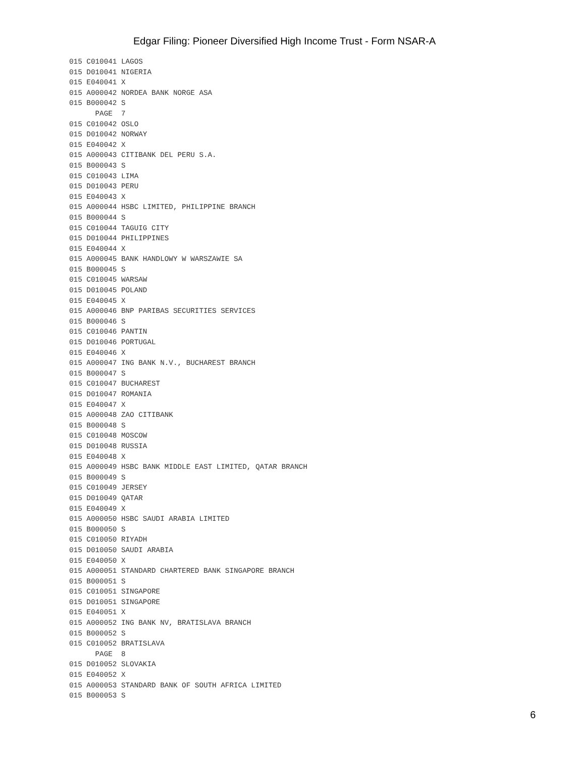Edgar Filing: Pioneer Diversified High Income Trust - Form NSAR-A
015 C010041 LAGOS
015 D010041 NIGERIA
015 E040041 X
015 A000042 NORDEA BANK NORGE ASA
015 B000042 S
      PAGE  7
015 C010042 OSLO
015 D010042 NORWAY
015 E040042 X
015 A000043 CITIBANK DEL PERU S.A.
015 B000043 S
015 C010043 LIMA
015 D010043 PERU
015 E040043 X
015 A000044 HSBC LIMITED, PHILIPPINE BRANCH
015 B000044 S
015 C010044 TAGUIG CITY
015 D010044 PHILIPPINES
015 E040044 X
015 A000045 BANK HANDLOWY W WARSZAWIE SA
015 B000045 S
015 C010045 WARSAW
015 D010045 POLAND
015 E040045 X
015 A000046 BNP PARIBAS SECURITIES SERVICES
015 B000046 S
015 C010046 PANTIN
015 D010046 PORTUGAL
015 E040046 X
015 A000047 ING BANK N.V., BUCHAREST BRANCH
015 B000047 S
015 C010047 BUCHAREST
015 D010047 ROMANIA
015 E040047 X
015 A000048 ZAO CITIBANK
015 B000048 S
015 C010048 MOSCOW
015 D010048 RUSSIA
015 E040048 X
015 A000049 HSBC BANK MIDDLE EAST LIMITED, QATAR BRANCH
015 B000049 S
015 C010049 JERSEY
015 D010049 QATAR
015 E040049 X
015 A000050 HSBC SAUDI ARABIA LIMITED
015 B000050 S
015 C010050 RIYADH
015 D010050 SAUDI ARABIA
015 E040050 X
015 A000051 STANDARD CHARTERED BANK SINGAPORE BRANCH
015 B000051 S
015 C010051 SINGAPORE
015 D010051 SINGAPORE
015 E040051 X
015 A000052 ING BANK NV, BRATISLAVA BRANCH
015 B000052 S
015 C010052 BRATISLAVA
      PAGE  8
015 D010052 SLOVAKIA
015 E040052 X
015 A000053 STANDARD BANK OF SOUTH AFRICA LIMITED
015 B000053 S
6